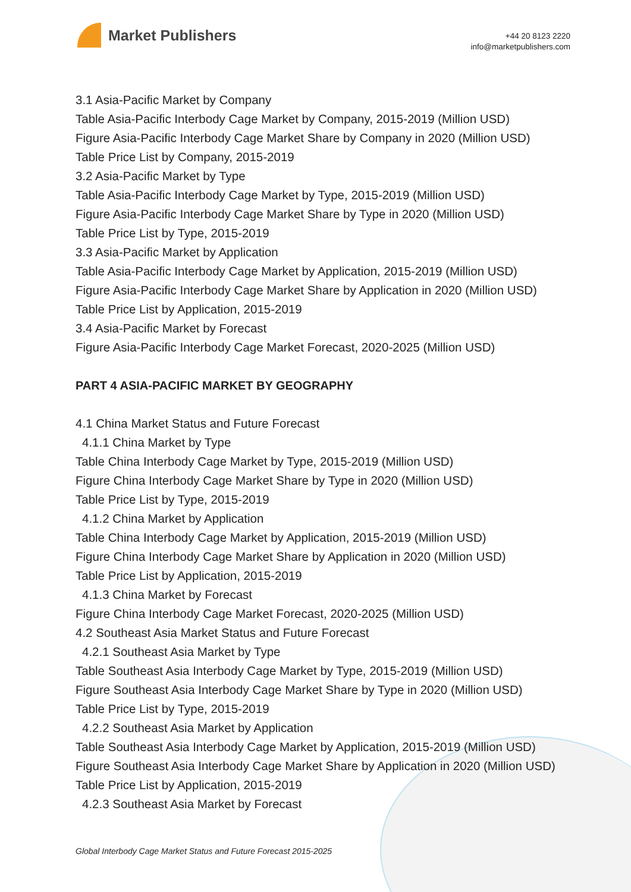Market Publishers
+44 20 8123 2220
info@marketpublishers.com
3.1 Asia-Pacific Market by Company
Table Asia-Pacific Interbody Cage Market by Company, 2015-2019 (Million USD)
Figure Asia-Pacific Interbody Cage Market Share by Company in 2020 (Million USD)
Table Price List by Company, 2015-2019
3.2 Asia-Pacific Market by Type
Table Asia-Pacific Interbody Cage Market by Type, 2015-2019 (Million USD)
Figure Asia-Pacific Interbody Cage Market Share by Type in 2020 (Million USD)
Table Price List by Type, 2015-2019
3.3 Asia-Pacific Market by Application
Table Asia-Pacific Interbody Cage Market by Application, 2015-2019 (Million USD)
Figure Asia-Pacific Interbody Cage Market Share by Application in 2020 (Million USD)
Table Price List by Application, 2015-2019
3.4 Asia-Pacific Market by Forecast
Figure Asia-Pacific Interbody Cage Market Forecast, 2020-2025 (Million USD)
PART 4 ASIA-PACIFIC MARKET BY GEOGRAPHY
4.1 China Market Status and Future Forecast
4.1.1 China Market by Type
Table China Interbody Cage Market by Type, 2015-2019 (Million USD)
Figure China Interbody Cage Market Share by Type in 2020 (Million USD)
Table Price List by Type, 2015-2019
4.1.2 China Market by Application
Table China Interbody Cage Market by Application, 2015-2019 (Million USD)
Figure China Interbody Cage Market Share by Application in 2020 (Million USD)
Table Price List by Application, 2015-2019
4.1.3 China Market by Forecast
Figure China Interbody Cage Market Forecast, 2020-2025 (Million USD)
4.2 Southeast Asia Market Status and Future Forecast
4.2.1 Southeast Asia Market by Type
Table Southeast Asia Interbody Cage Market by Type, 2015-2019 (Million USD)
Figure Southeast Asia Interbody Cage Market Share by Type in 2020 (Million USD)
Table Price List by Type, 2015-2019
4.2.2 Southeast Asia Market by Application
Table Southeast Asia Interbody Cage Market by Application, 2015-2019 (Million USD)
Figure Southeast Asia Interbody Cage Market Share by Application in 2020 (Million USD)
Table Price List by Application, 2015-2019
4.2.3 Southeast Asia Market by Forecast
Global Interbody Cage Market Status and Future Forecast 2015-2025